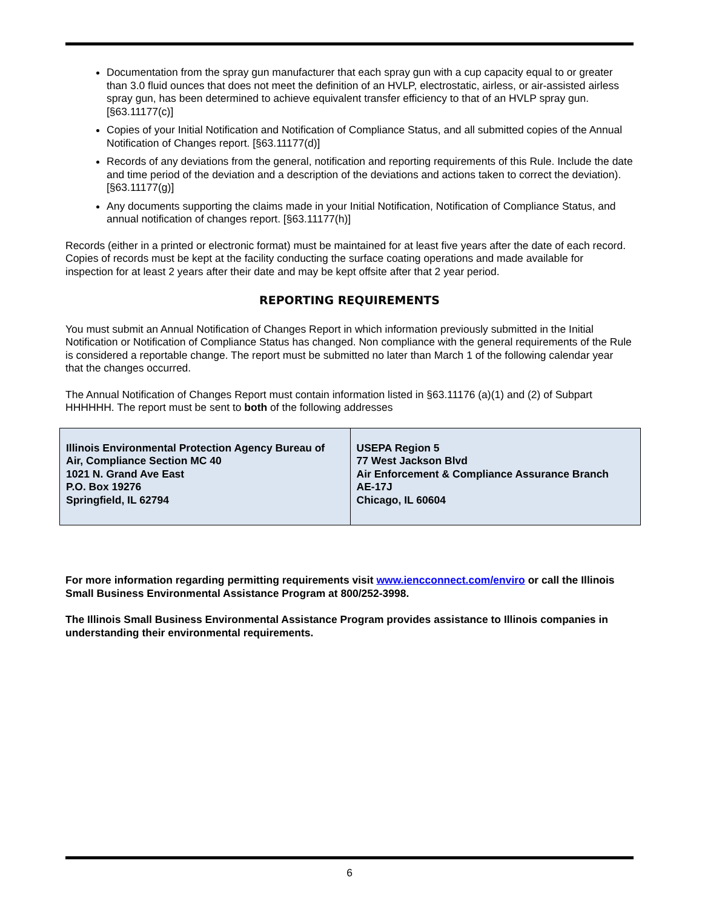Documentation from the spray gun manufacturer that each spray gun with a cup capacity equal to or greater than 3.0 fluid ounces that does not meet the definition of an HVLP, electrostatic, airless, or air-assisted airless spray gun, has been determined to achieve equivalent transfer efficiency to that of an HVLP spray gun. [§63.11177(c)]
Copies of your Initial Notification and Notification of Compliance Status, and all submitted copies of the Annual Notification of Changes report. [§63.11177(d)]
Records of any deviations from the general, notification and reporting requirements of this Rule. Include the date and time period of the deviation and a description of the deviations and actions taken to correct the deviation). [§63.11177(g)]
Any documents supporting the claims made in your Initial Notification, Notification of Compliance Status, and annual notification of changes report. [§63.11177(h)]
Records (either in a printed or electronic format) must be maintained for at least five years after the date of each record. Copies of records must be kept at the facility conducting the surface coating operations and made available for inspection for at least 2 years after their date and may be kept offsite after that 2 year period.
REPORTING REQUIREMENTS
You must submit an Annual Notification of Changes Report in which information previously submitted in the Initial Notification or Notification of Compliance Status has changed. Non compliance with the general requirements of the Rule is considered a reportable change. The report must be submitted no later than March 1 of the following calendar year that the changes occurred.
The Annual Notification of Changes Report must contain information listed in §63.11176 (a)(1) and (2) of Subpart HHHHHH. The report must be sent to both of the following addresses
| Illinois Environmental Protection Agency Bureau of Air, Compliance Section MC 40 1021 N. Grand Ave East P.O. Box 19276 Springfield, IL 62794 | USEPA Region 5 77 West Jackson Blvd Air Enforcement & Compliance Assurance Branch AE-17J Chicago, IL 60604 |
For more information regarding permitting requirements visit www.iencconnect.com/enviro or call the Illinois Small Business Environmental Assistance Program at 800/252-3998.
The Illinois Small Business Environmental Assistance Program provides assistance to Illinois companies in understanding their environmental requirements.
6